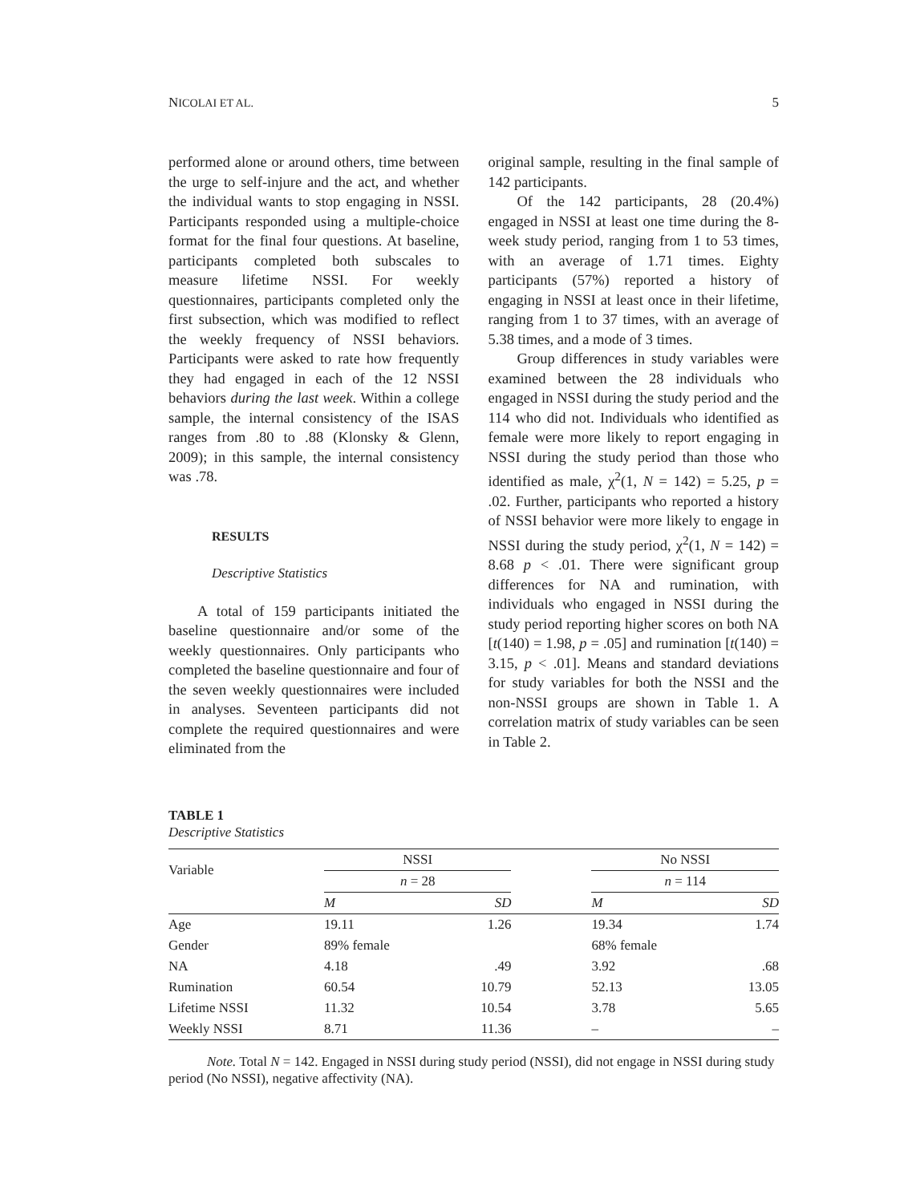NICOLAI ET AL. 5
performed alone or around others, time between the urge to self-injure and the act, and whether the individual wants to stop engaging in NSSI. Participants responded using a multiple-choice format for the final four questions. At baseline, participants completed both subscales to measure lifetime NSSI. For weekly questionnaires, participants completed only the first subsection, which was modified to reflect the weekly frequency of NSSI behaviors. Participants were asked to rate how frequently they had engaged in each of the 12 NSSI behaviors during the last week. Within a college sample, the internal consistency of the ISAS ranges from .80 to .88 (Klonsky & Glenn, 2009); in this sample, the internal consistency was .78.
RESULTS
Descriptive Statistics
A total of 159 participants initiated the baseline questionnaire and/or some of the weekly questionnaires. Only participants who completed the baseline questionnaire and four of the seven weekly questionnaires were included in analyses. Seventeen participants did not complete the required questionnaires and were eliminated from the
original sample, resulting in the final sample of 142 participants.
Of the 142 participants, 28 (20.4%) engaged in NSSI at least one time during the 8-week study period, ranging from 1 to 53 times, with an average of 1.71 times. Eighty participants (57%) reported a history of engaging in NSSI at least once in their lifetime, ranging from 1 to 37 times, with an average of 5.38 times, and a mode of 3 times.
Group differences in study variables were examined between the 28 individuals who engaged in NSSI during the study period and the 114 who did not. Individuals who identified as female were more likely to report engaging in NSSI during the study period than those who identified as male, χ<sup>2</sup>(1, N = 142) = 5.25, p = .02. Further, participants who reported a history of NSSI behavior were more likely to engage in NSSI during the study period, χ<sup>2</sup>(1, N = 142) = 8.68 p < .01. There were significant group differences for NA and rumination, with individuals who engaged in NSSI during the study period reporting higher scores on both NA [t(140) = 1.98, p = .05] and rumination [t(140) = 3.15, p < .01]. Means and standard deviations for study variables for both the NSSI and the non-NSSI groups are shown in Table 1. A correlation matrix of study variables can be seen in Table 2.
TABLE 1
Descriptive Statistics
| Variable | NSSI | | | No NSSI | |
| --- | --- | --- | --- | --- | --- |
| | n = 28 | | | n = 114 | |
| | M | SD | | M | SD |
| Age | 19.11 | 1.26 | | 19.34 | 1.74 |
| Gender | 89% female | | | 68% female | |
| NA | 4.18 | .49 | | 3.92 | .68 |
| Rumination | 60.54 | 10.79 | | 52.13 | 13.05 |
| Lifetime NSSI | 11.32 | 10.54 | | 3.78 | 5.65 |
| Weekly NSSI | 8.71 | 11.36 | | – | – |
Note. Total N = 142. Engaged in NSSI during study period (NSSI), did not engage in NSSI during study period (No NSSI), negative affectivity (NA).